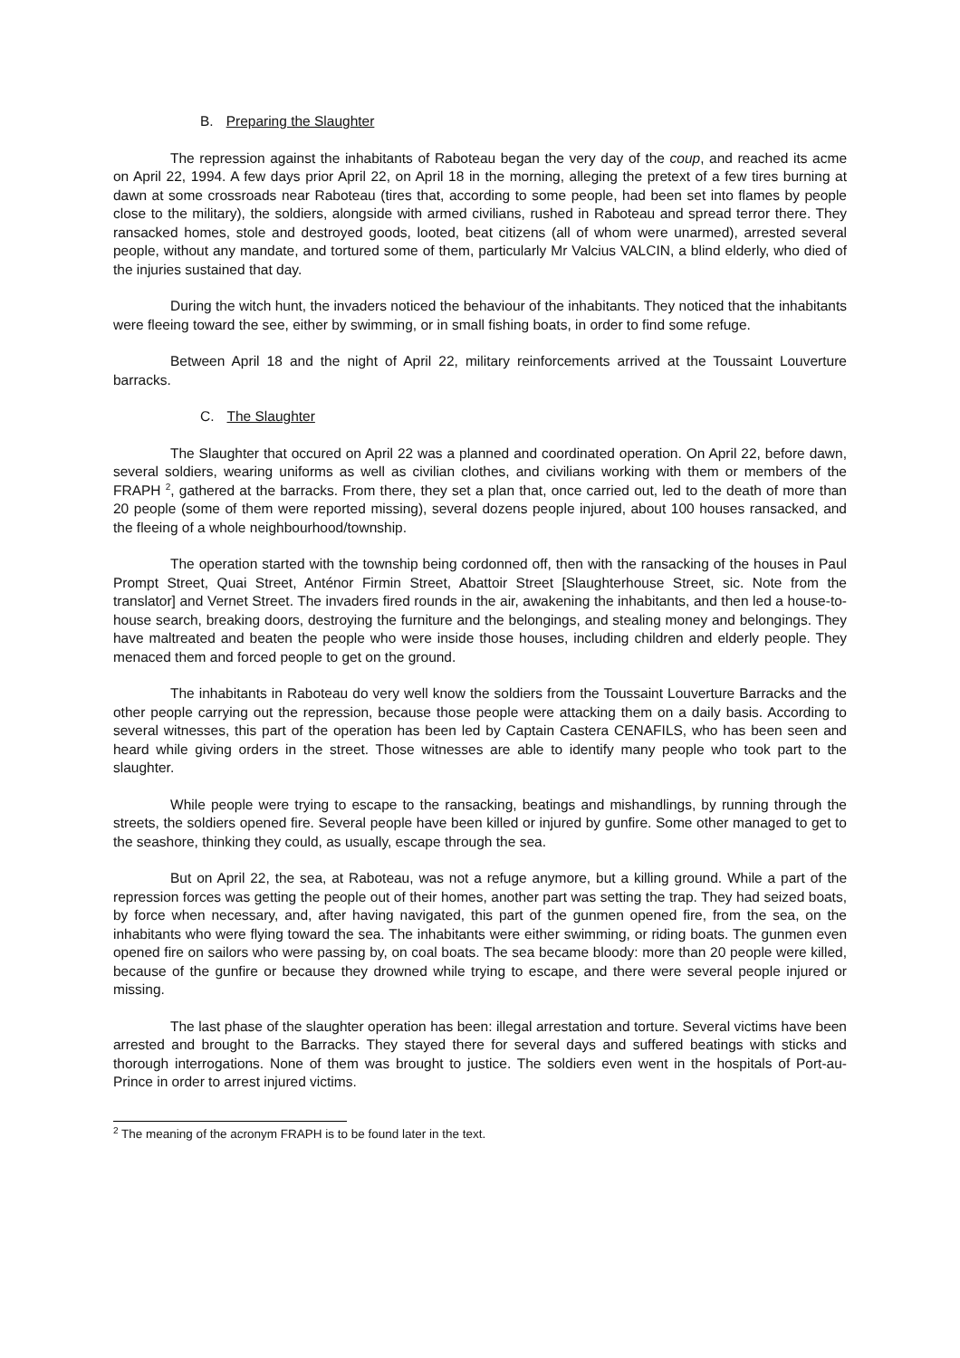B. Preparing the Slaughter
The repression against the inhabitants of Raboteau began the very day of the coup, and reached its acme on April 22, 1994. A few days prior April 22, on April 18 in the morning, alleging the pretext of a few tires burning at dawn at some crossroads near Raboteau (tires that, according to some people, had been set into flames by people close to the military), the soldiers, alongside with armed civilians, rushed in Raboteau and spread terror there. They ransacked homes, stole and destroyed goods, looted, beat citizens (all of whom were unarmed), arrested several people, without any mandate, and tortured some of them, particularly Mr Valcius VALCIN, a blind elderly, who died of the injuries sustained that day.
During the witch hunt, the invaders noticed the behaviour of the inhabitants. They noticed that the inhabitants were fleeing toward the see, either by swimming, or in small fishing boats, in order to find some refuge.
Between April 18 and the night of April 22, military reinforcements arrived at the Toussaint Louverture barracks.
C. The Slaughter
The Slaughter that occured on April 22 was a planned and coordinated operation. On April 22, before dawn, several soldiers, wearing uniforms as well as civilian clothes, and civilians working with them or members of the FRAPH <sup>2</sup>, gathered at the barracks. From there, they set a plan that, once carried out, led to the death of more than 20 people (some of them were reported missing), several dozens people injured, about 100 houses ransacked, and the fleeing of a whole neighbourhood/township.
The operation started with the township being cordonned off, then with the ransacking of the houses in Paul Prompt Street, Quai Street, Anténor Firmin Street, Abattoir Street [Slaughterhouse Street, sic. Note from the translator] and Vernet Street. The invaders fired rounds in the air, awakening the inhabitants, and then led a house-to-house search, breaking doors, destroying the furniture and the belongings, and stealing money and belongings. They have maltreated and beaten the people who were inside those houses, including children and elderly people. They menaced them and forced people to get on the ground.
The inhabitants in Raboteau do very well know the soldiers from the Toussaint Louverture Barracks and the other people carrying out the repression, because those people were attacking them on a daily basis. According to several witnesses, this part of the operation has been led by Captain Castera CENAFILS, who has been seen and heard while giving orders in the street. Those witnesses are able to identify many people who took part to the slaughter.
While people were trying to escape to the ransacking, beatings and mishandlings, by running through the streets, the soldiers opened fire. Several people have been killed or injured by gunfire. Some other managed to get to the seashore, thinking they could, as usually, escape through the sea.
But on April 22, the sea, at Raboteau, was not a refuge anymore, but a killing ground. While a part of the repression forces was getting the people out of their homes, another part was setting the trap. They had seized boats, by force when necessary, and, after having navigated, this part of the gunmen opened fire, from the sea, on the inhabitants who were flying toward the sea. The inhabitants were either swimming, or riding boats. The gunmen even opened fire on sailors who were passing by, on coal boats. The sea became bloody: more than 20 people were killed, because of the gunfire or because they drowned while trying to escape, and there were several people injured or missing.
The last phase of the slaughter operation has been: illegal arrestation and torture. Several victims have been arrested and brought to the Barracks. They stayed there for several days and suffered beatings with sticks and thorough interrogations. None of them was brought to justice. The soldiers even went in the hospitals of Port-au-Prince in order to arrest injured victims.
<sup>2</sup> The meaning of the acronym FRAPH is to be found later in the text.